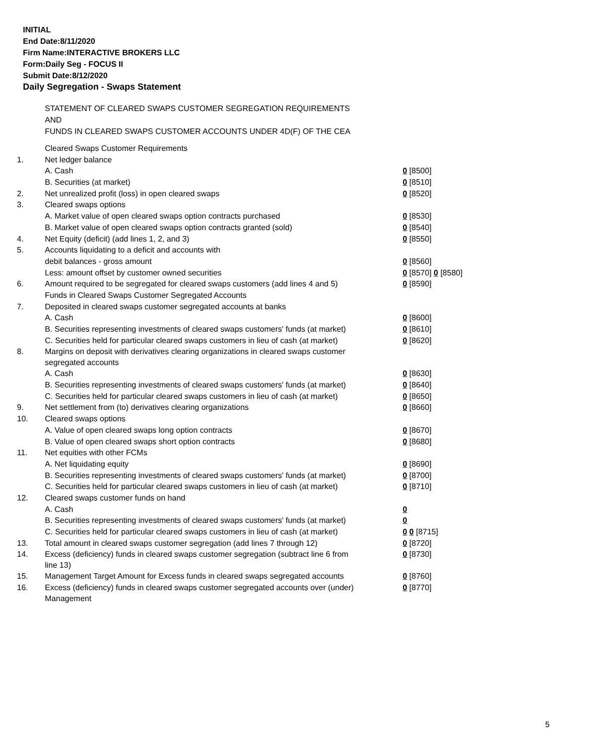INITIAL
End Date:8/11/2020
Firm Name:INTERACTIVE BROKERS LLC
Form:Daily Seg - FOCUS II
Submit Date:8/12/2020
Daily Segregation - Swaps Statement
STATEMENT OF CLEARED SWAPS CUSTOMER SEGREGATION REQUIREMENTS
AND
FUNDS IN CLEARED SWAPS CUSTOMER ACCOUNTS UNDER 4D(F) OF THE CEA
| | Cleared Swaps Customer Requirements | |
| 1. | Net ledger balance | |
| | A. Cash | 0 [8500] |
| | B. Securities (at market) | 0 [8510] |
| 2. | Net unrealized profit (loss) in open cleared swaps | 0 [8520] |
| 3. | Cleared swaps options | |
| | A. Market value of open cleared swaps option contracts purchased | 0 [8530] |
| | B. Market value of open cleared swaps option contracts granted (sold) | 0 [8540] |
| 4. | Net Equity (deficit) (add lines 1, 2, and 3) | 0 [8550] |
| 5. | Accounts liquidating to a deficit and accounts with | |
| | debit balances - gross amount | 0 [8560] |
| | Less: amount offset by customer owned securities | 0 [8570] 0 [8580] |
| 6. | Amount required to be segregated for cleared swaps customers (add lines 4 and 5) | 0 [8590] |
| | Funds in Cleared Swaps Customer Segregated Accounts | |
| 7. | Deposited in cleared swaps customer segregated accounts at banks | |
| | A. Cash | 0 [8600] |
| | B. Securities representing investments of cleared swaps customers' funds (at market) | 0 [8610] |
| | C. Securities held for particular cleared swaps customers in lieu of cash (at market) | 0 [8620] |
| 8. | Margins on deposit with derivatives clearing organizations in cleared swaps customer segregated accounts | |
| | A. Cash | 0 [8630] |
| | B. Securities representing investments of cleared swaps customers' funds (at market) | 0 [8640] |
| | C. Securities held for particular cleared swaps customers in lieu of cash (at market) | 0 [8650] |
| 9. | Net settlement from (to) derivatives clearing organizations | 0 [8660] |
| 10. | Cleared swaps options | |
| | A. Value of open cleared swaps long option contracts | 0 [8670] |
| | B. Value of open cleared swaps short option contracts | 0 [8680] |
| 11. | Net equities with other FCMs | |
| | A. Net liquidating equity | 0 [8690] |
| | B. Securities representing investments of cleared swaps customers' funds (at market) | 0 [8700] |
| | C. Securities held for particular cleared swaps customers in lieu of cash (at market) | 0 [8710] |
| 12. | Cleared swaps customer funds on hand | |
| | A. Cash | 0 |
| | B. Securities representing investments of cleared swaps customers' funds (at market) | 0 |
| | C. Securities held for particular cleared swaps customers in lieu of cash (at market) | 0 0 [8715] |
| 13. | Total amount in cleared swaps customer segregation (add lines 7 through 12) | 0 [8720] |
| 14. | Excess (deficiency) funds in cleared swaps customer segregation (subtract line 6 from line 13) | 0 [8730] |
| 15. | Management Target Amount for Excess funds in cleared swaps segregated accounts | 0 [8760] |
| 16. | Excess (deficiency) funds in cleared swaps customer segregated accounts over (under) Management | 0 [8770] |
5